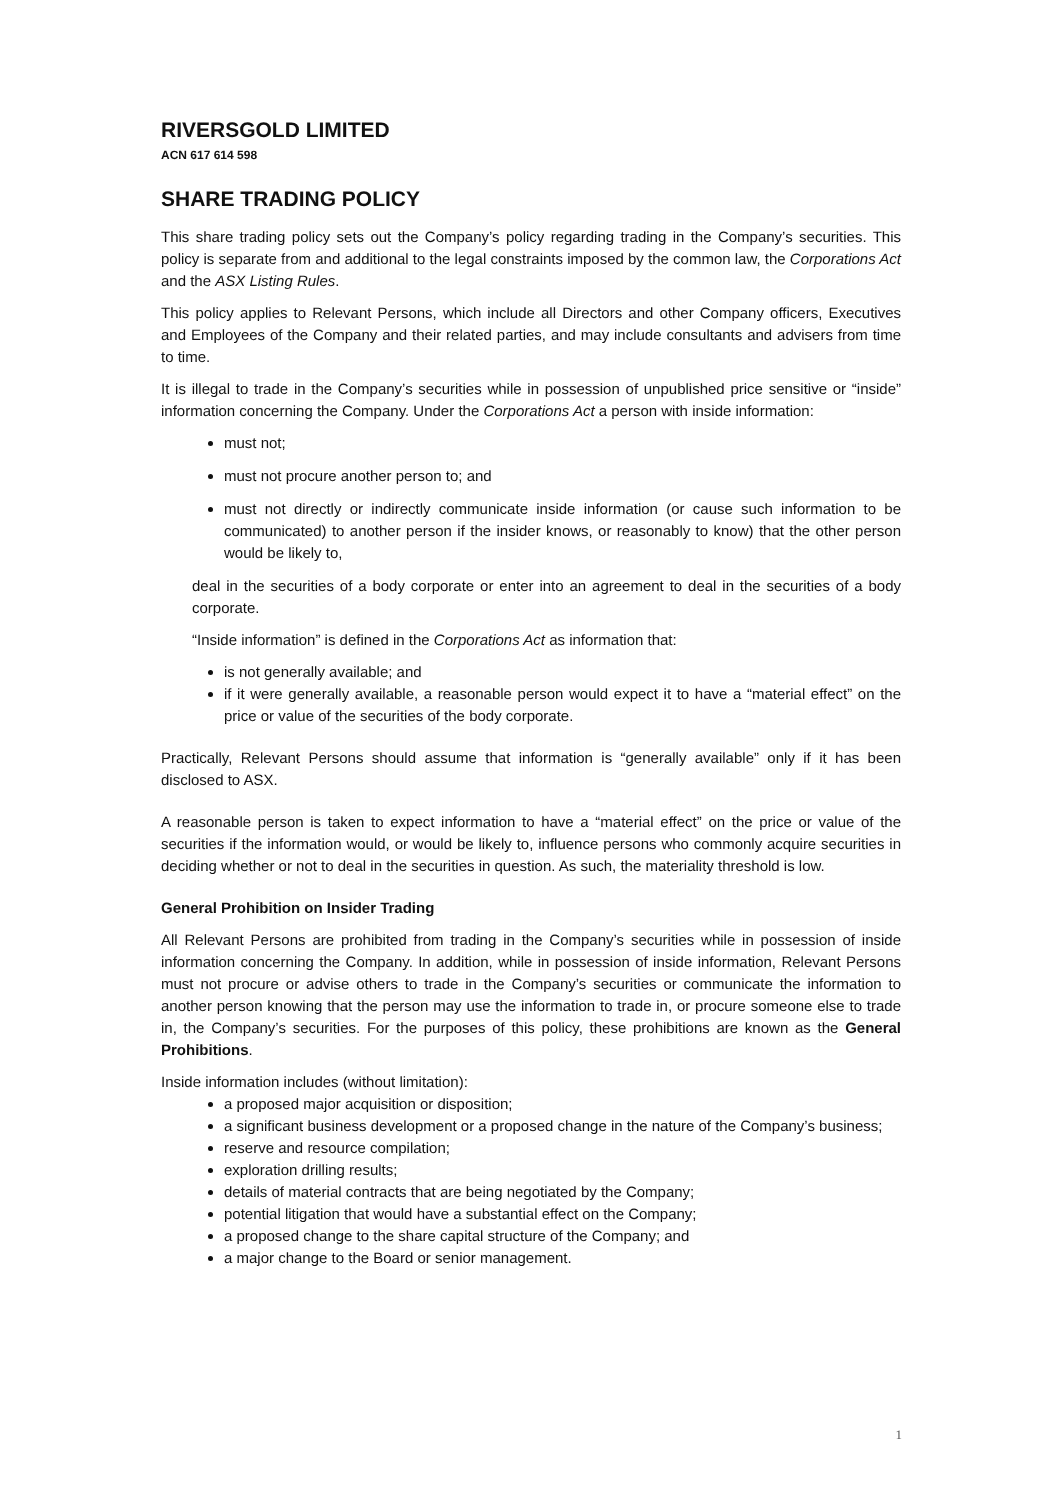RIVERSGOLD LIMITED
ACN 617 614 598
SHARE TRADING POLICY
This share trading policy sets out the Company’s policy regarding trading in the Company’s securities. This policy is separate from and additional to the legal constraints imposed by the common law, the Corporations Act and the ASX Listing Rules.
This policy applies to Relevant Persons, which include all Directors and other Company officers, Executives and Employees of the Company and their related parties, and may include consultants and advisers from time to time.
It is illegal to trade in the Company’s securities while in possession of unpublished price sensitive or “inside” information concerning the Company. Under the Corporations Act a person with inside information:
must not;
must not procure another person to; and
must not directly or indirectly communicate inside information (or cause such information to be communicated) to another person if the insider knows, or reasonably to know) that the other person would be likely to,
deal in the securities of a body corporate or enter into an agreement to deal in the securities of a body corporate.
“Inside information” is defined in the Corporations Act as information that:
is not generally available; and
if it were generally available, a reasonable person would expect it to have a “material effect” on the price or value of the securities of the body corporate.
Practically, Relevant Persons should assume that information is “generally available” only if it has been disclosed to ASX.
A reasonable person is taken to expect information to have a “material effect” on the price or value of the securities if the information would, or would be likely to, influence persons who commonly acquire securities in deciding whether or not to deal in the securities in question. As such, the materiality threshold is low.
General Prohibition on Insider Trading
All Relevant Persons are prohibited from trading in the Company’s securities while in possession of inside information concerning the Company. In addition, while in possession of inside information, Relevant Persons must not procure or advise others to trade in the Company’s securities or communicate the information to another person knowing that the person may use the information to trade in, or procure someone else to trade in, the Company’s securities. For the purposes of this policy, these prohibitions are known as the General Prohibitions.
Inside information includes (without limitation):
a proposed major acquisition or disposition;
a significant business development or a proposed change in the nature of the Company’s business;
reserve and resource compilation;
exploration drilling results;
details of material contracts that are being negotiated by the Company;
potential litigation that would have a substantial effect on the Company;
a proposed change to the share capital structure of the Company; and
a major change to the Board or senior management.
1